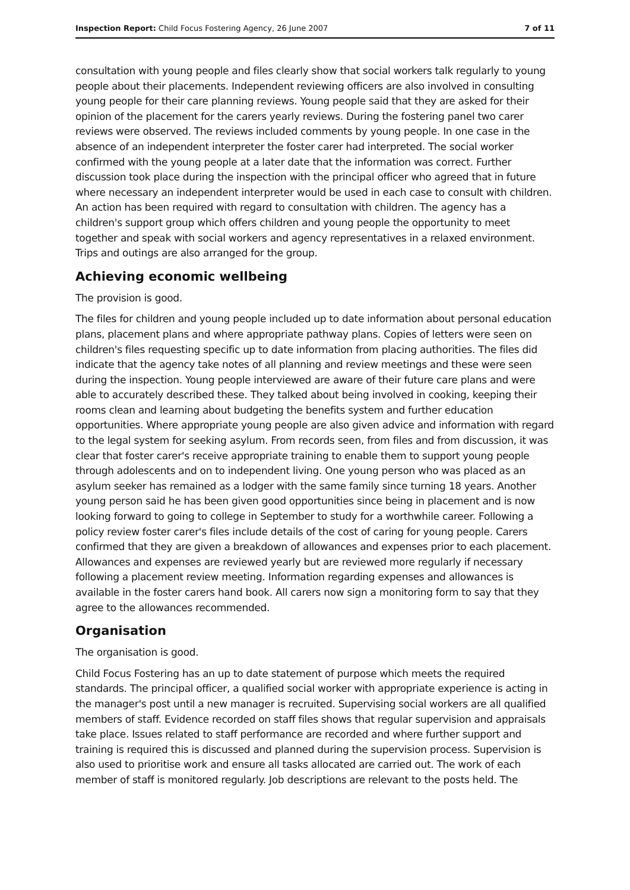Inspection Report: Child Focus Fostering Agency, 26 June 2007 7 of 11
consultation with young people and files clearly show that social workers talk regularly to young people about their placements. Independent reviewing officers are also involved in consulting young people for their care planning reviews. Young people said that they are asked for their opinion of the placement for the carers yearly reviews. During the fostering panel two carer reviews were observed. The reviews included comments by young people. In one case in the absence of an independent interpreter the foster carer had interpreted. The social worker confirmed with the young people at a later date that the information was correct. Further discussion took place during the inspection with the principal officer who agreed that in future where necessary an independent interpreter would be used in each case to consult with children. An action has been required with regard to consultation with children. The agency has a children's support group which offers children and young people the opportunity to meet together and speak with social workers and agency representatives in a relaxed environment. Trips and outings are also arranged for the group.
Achieving economic wellbeing
The provision is good.
The files for children and young people included up to date information about personal education plans, placement plans and where appropriate pathway plans. Copies of letters were seen on children's files requesting specific up to date information from placing authorities. The files did indicate that the agency take notes of all planning and review meetings and these were seen during the inspection. Young people interviewed are aware of their future care plans and were able to accurately described these. They talked about being involved in cooking, keeping their rooms clean and learning about budgeting the benefits system and further education opportunities. Where appropriate young people are also given advice and information with regard to the legal system for seeking asylum. From records seen, from files and from discussion, it was clear that foster carer's receive appropriate training to enable them to support young people through adolescents and on to independent living. One young person who was placed as an asylum seeker has remained as a lodger with the same family since turning 18 years. Another young person said he has been given good opportunities since being in placement and is now looking forward to going to college in September to study for a worthwhile career. Following a policy review foster carer's files include details of the cost of caring for young people. Carers confirmed that they are given a breakdown of allowances and expenses prior to each placement. Allowances and expenses are reviewed yearly but are reviewed more regularly if necessary following a placement review meeting. Information regarding expenses and allowances is available in the foster carers hand book. All carers now sign a monitoring form to say that they agree to the allowances recommended.
Organisation
The organisation is good.
Child Focus Fostering has an up to date statement of purpose which meets the required standards. The principal officer, a qualified social worker with appropriate experience is acting in the manager's post until a new manager is recruited. Supervising social workers are all qualified members of staff. Evidence recorded on staff files shows that regular supervision and appraisals take place. Issues related to staff performance are recorded and where further support and training is required this is discussed and planned during the supervision process. Supervision is also used to prioritise work and ensure all tasks allocated are carried out. The work of each member of staff is monitored regularly. Job descriptions are relevant to the posts held. The